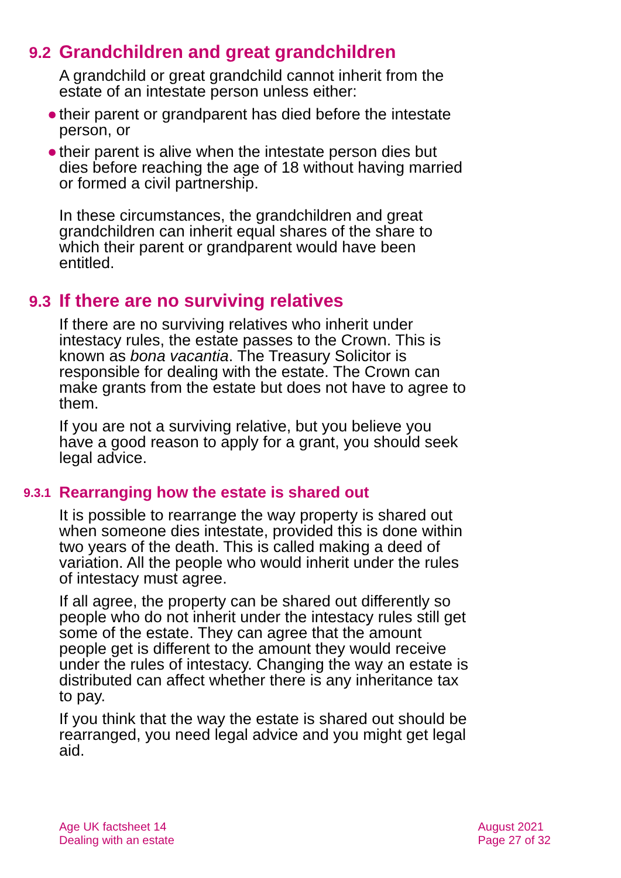9.2 Grandchildren and great grandchildren
A grandchild or great grandchild cannot inherit from the estate of an intestate person unless either:
● their parent or grandparent has died before the intestate person, or
● their parent is alive when the intestate person dies but dies before reaching the age of 18 without having married or formed a civil partnership.
In these circumstances, the grandchildren and great grandchildren can inherit equal shares of the share to which their parent or grandparent would have been entitled.
9.3 If there are no surviving relatives
If there are no surviving relatives who inherit under intestacy rules, the estate passes to the Crown. This is known as bona vacantia. The Treasury Solicitor is responsible for dealing with the estate. The Crown can make grants from the estate but does not have to agree to them.
If you are not a surviving relative, but you believe you have a good reason to apply for a grant, you should seek legal advice.
9.3.1 Rearranging how the estate is shared out
It is possible to rearrange the way property is shared out when someone dies intestate, provided this is done within two years of the death. This is called making a deed of variation. All the people who would inherit under the rules of intestacy must agree.
If all agree, the property can be shared out differently so people who do not inherit under the intestacy rules still get some of the estate. They can agree that the amount people get is different to the amount they would receive under the rules of intestacy. Changing the way an estate is distributed can affect whether there is any inheritance tax to pay.
If you think that the way the estate is shared out should be rearranged, you need legal advice and you might get legal aid.
Age UK factsheet 14
Dealing with an estate
August 2021
Page 27 of 32